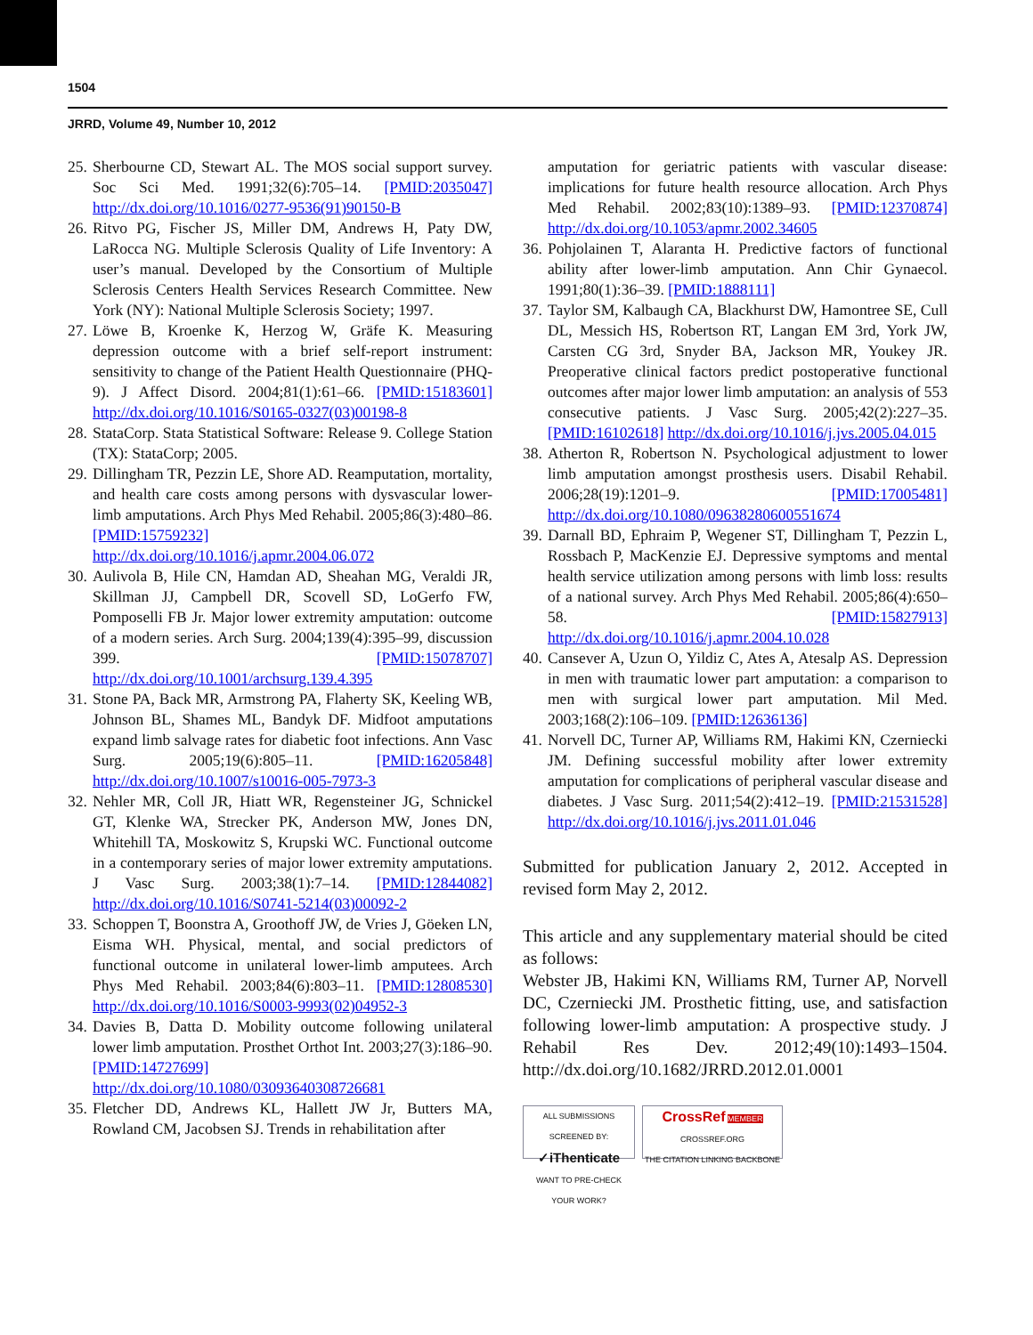1504
JRRD, Volume 49, Number 10, 2012
25. Sherbourne CD, Stewart AL. The MOS social support survey. Soc Sci Med. 1991;32(6):705–14. [PMID:2035047] http://dx.doi.org/10.1016/0277-9536(91)90150-B
26. Ritvo PG, Fischer JS, Miller DM, Andrews H, Paty DW, LaRocca NG. Multiple Sclerosis Quality of Life Inventory: A user’s manual. Developed by the Consortium of Multiple Sclerosis Centers Health Services Research Committee. New York (NY): National Multiple Sclerosis Society; 1997.
27. Löwe B, Kroenke K, Herzog W, Gräfe K. Measuring depression outcome with a brief self-report instrument: sensitivity to change of the Patient Health Questionnaire (PHQ-9). J Affect Disord. 2004;81(1):61–66. [PMID:15183601] http://dx.doi.org/10.1016/S0165-0327(03)00198-8
28. StataCorp. Stata Statistical Software: Release 9. College Station (TX): StataCorp; 2005.
29. Dillingham TR, Pezzin LE, Shore AD. Reamputation, mortality, and health care costs among persons with dysvascular lower-limb amputations. Arch Phys Med Rehabil. 2005;86(3):480–86. [PMID:15759232] http://dx.doi.org/10.1016/j.apmr.2004.06.072
30. Aulivola B, Hile CN, Hamdan AD, Sheahan MG, Veraldi JR, Skillman JJ, Campbell DR, Scovell SD, LoGerfo FW, Pomposelli FB Jr. Major lower extremity amputation: outcome of a modern series. Arch Surg. 2004;139(4):395–99, discussion 399. [PMID:15078707] http://dx.doi.org/10.1001/archsurg.139.4.395
31. Stone PA, Back MR, Armstrong PA, Flaherty SK, Keeling WB, Johnson BL, Shames ML, Bandyk DF. Midfoot amputations expand limb salvage rates for diabetic foot infections. Ann Vasc Surg. 2005;19(6):805–11. [PMID:16205848] http://dx.doi.org/10.1007/s10016-005-7973-3
32. Nehler MR, Coll JR, Hiatt WR, Regensteiner JG, Schnickel GT, Klenke WA, Strecker PK, Anderson MW, Jones DN, Whitehill TA, Moskowitz S, Krupski WC. Functional outcome in a contemporary series of major lower extremity amputations. J Vasc Surg. 2003;38(1):7–14. [PMID:12844082] http://dx.doi.org/10.1016/S0741-5214(03)00092-2
33. Schoppen T, Boonstra A, Groothoff JW, de Vries J, Göeken LN, Eisma WH. Physical, mental, and social predictors of functional outcome in unilateral lower-limb amputees. Arch Phys Med Rehabil. 2003;84(6):803–11. [PMID:12808530] http://dx.doi.org/10.1016/S0003-9993(02)04952-3
34. Davies B, Datta D. Mobility outcome following unilateral lower limb amputation. Prosthet Orthot Int. 2003;27(3):186–90. [PMID:14727699] http://dx.doi.org/10.1080/03093640308726681
35. Fletcher DD, Andrews KL, Hallett JW Jr, Butters MA, Rowland CM, Jacobsen SJ. Trends in rehabilitation after
amputation for geriatric patients with vascular disease: implications for future health resource allocation. Arch Phys Med Rehabil. 2002;83(10):1389–93. [PMID:12370874] http://dx.doi.org/10.1053/apmr.2002.34605
36. Pohjolainen T, Alaranta H. Predictive factors of functional ability after lower-limb amputation. Ann Chir Gynaecol. 1991;80(1):36–39. [PMID:1888111]
37. Taylor SM, Kalbaugh CA, Blackhurst DW, Hamontree SE, Cull DL, Messich HS, Robertson RT, Langan EM 3rd, York JW, Carsten CG 3rd, Snyder BA, Jackson MR, Youkey JR. Preoperative clinical factors predict postoperative functional outcomes after major lower limb amputation: an analysis of 553 consecutive patients. J Vasc Surg. 2005;42(2):227–35. [PMID:16102618] http://dx.doi.org/10.1016/j.jvs.2005.04.015
38. Atherton R, Robertson N. Psychological adjustment to lower limb amputation amongst prosthesis users. Disabil Rehabil. 2006;28(19):1201–9. [PMID:17005481] http://dx.doi.org/10.1080/09638280600551674
39. Darnall BD, Ephraim P, Wegener ST, Dillingham T, Pezzin L, Rossbach P, MacKenzie EJ. Depressive symptoms and mental health service utilization among persons with limb loss: results of a national survey. Arch Phys Med Rehabil. 2005;86(4):650–58. [PMID:15827913] http://dx.doi.org/10.1016/j.apmr.2004.10.028
40. Cansever A, Uzun O, Yildiz C, Ates A, Atesalp AS. Depression in men with traumatic lower part amputation: a comparison to men with surgical lower part amputation. Mil Med. 2003;168(2):106–109. [PMID:12636136]
41. Norvell DC, Turner AP, Williams RM, Hakimi KN, Czerniecki JM. Defining successful mobility after lower extremity amputation for complications of peripheral vascular disease and diabetes. J Vasc Surg. 2011;54(2):412–19. [PMID:21531528] http://dx.doi.org/10.1016/j.jvs.2011.01.046
Submitted for publication January 2, 2012. Accepted in revised form May 2, 2012.
This article and any supplementary material should be cited as follows:
Webster JB, Hakimi KN, Williams RM, Turner AP, Norvell DC, Czerniecki JM. Prosthetic fitting, use, and satisfaction following lower-limb amputation: A prospective study. J Rehabil Res Dev. 2012;49(10):1493–1504. http://dx.doi.org/10.1682/JRRD.2012.01.0001
ALL SUBMISSIONS SCREENED BY:
✓iThenticate
WANT TO PRE-CHECK YOUR WORK?
CrossRef MEMBER
CROSSREF.ORG
THE CITATION LINKING BACKBONE